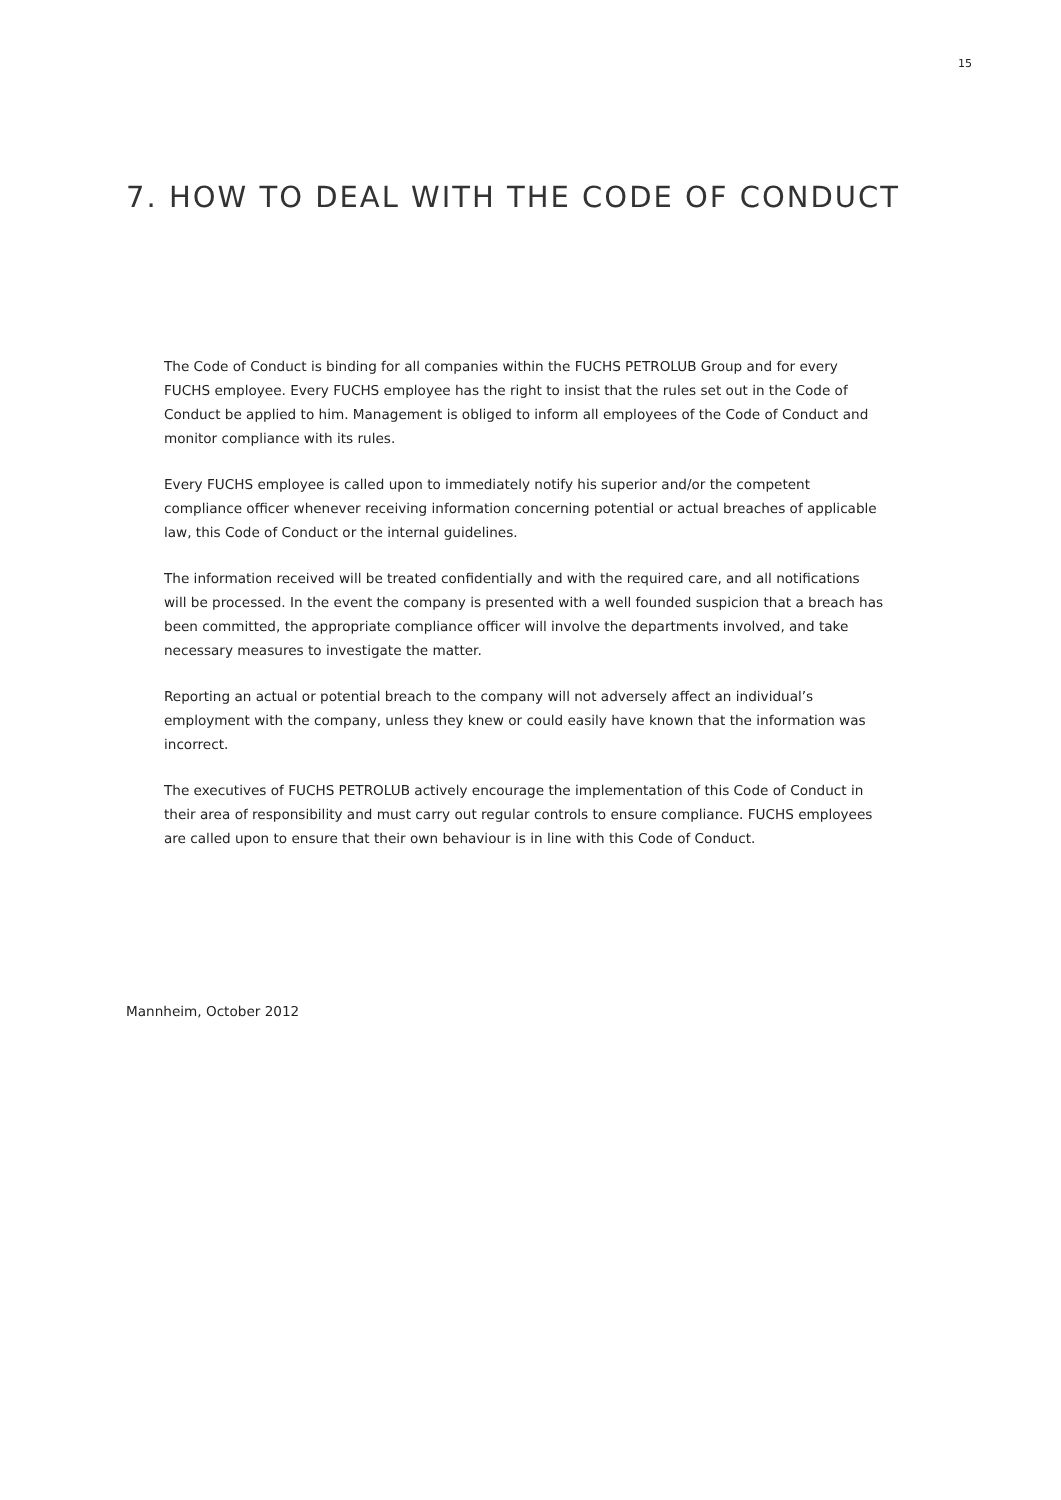15
7. HOW TO DEAL WITH THE CODE OF CONDUCT
The Code of Conduct is binding for all companies within the FUCHS PETROLUB Group and for every FUCHS employee. Every FUCHS employee has the right to insist that the rules set out in the Code of Conduct be applied to him. Management is obliged to inform all employees of the Code of Conduct and monitor compliance with its rules.
Every FUCHS employee is called upon to immediately notify his superior and/or the competent compliance officer whenever receiving information concerning potential or actual breaches of applicable law, this Code of Conduct or the internal guidelines.
The information received will be treated confidentially and with the required care, and all notifications will be processed. In the event the company is presented with a well founded suspicion that a breach has been committed, the appropriate compliance officer will involve the departments involved, and take necessary measures to investigate the matter.
Reporting an actual or potential breach to the company will not adversely affect an individual’s employment with the company, unless they knew or could easily have known that the information was incorrect.
The executives of FUCHS PETROLUB actively encourage the implementation of this Code of Conduct in their area of responsibility and must carry out regular controls to ensure compliance. FUCHS employees are called upon to ensure that their own behaviour is in line with this Code of Conduct.
Mannheim, October 2012